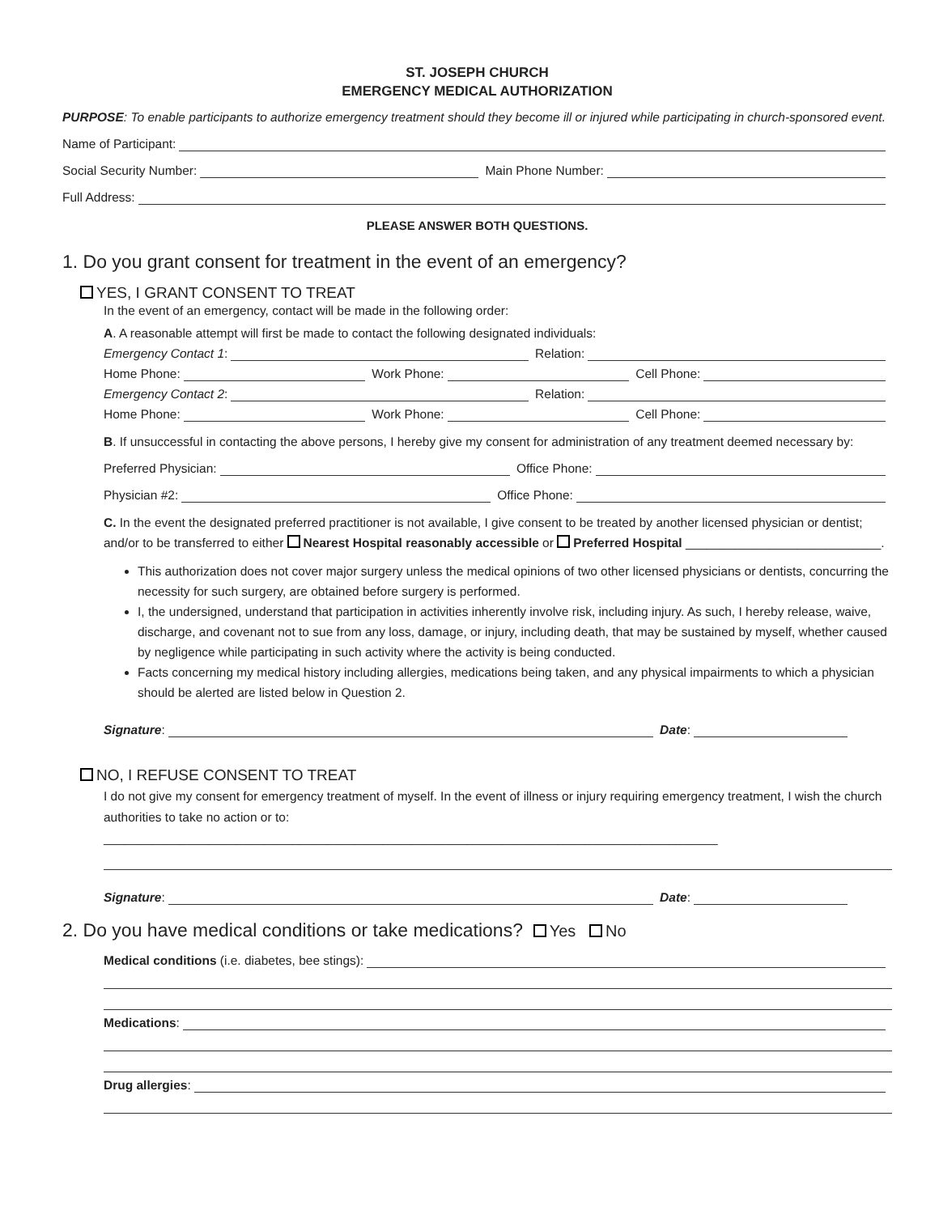ST. JOSEPH CHURCH
EMERGENCY MEDICAL AUTHORIZATION
PURPOSE: To enable participants to authorize emergency treatment should they become ill or injured while participating in church-sponsored event.
Name of Participant:
Social Security Number:
Main Phone Number:
Full Address:
PLEASE ANSWER BOTH QUESTIONS.
1. Do you grant consent for treatment in the event of an emergency?
YES, I GRANT CONSENT TO TREAT
In the event of an emergency, contact will be made in the following order:
A. A reasonable attempt will first be made to contact the following designated individuals:
Emergency Contact 1:
Relation:
Home Phone:
Work Phone:
Cell Phone:
Emergency Contact 2:
Relation:
Home Phone:
Work Phone:
Cell Phone:
B. If unsuccessful in contacting the above persons, I hereby give my consent for administration of any treatment deemed necessary by:
Preferred Physician:
Office Phone:
Physician #2:
Office Phone:
C. In the event the designated preferred practitioner is not available, I give consent to be treated by another licensed physician or dentist; and/or to be transferred to either Nearest Hospital reasonably accessible or Preferred Hospital ____________________________.
This authorization does not cover major surgery unless the medical opinions of two other licensed physicians or dentists, concurring the necessity for such surgery, are obtained before surgery is performed.
I, the undersigned, understand that participation in activities inherently involve risk, including injury. As such, I hereby release, waive, discharge, and covenant not to sue from any loss, damage, or injury, including death, that may be sustained by myself, whether caused by negligence while participating in such activity where the activity is being conducted.
Facts concerning my medical history including allergies, medications being taken, and any physical impairments to which a physician should be alerted are listed below in Question 2.
Signature:
Date:
NO, I REFUSE CONSENT TO TREAT
I do not give my consent for emergency treatment of myself. In the event of illness or injury requiring emergency treatment, I wish the church authorities to take no action or to: ________________________________________________________________________________________
Signature:
Date:
2. Do you have medical conditions or take medications? Yes No
Medical conditions (i.e. diabetes, bee stings):
Medications:
Drug allergies: